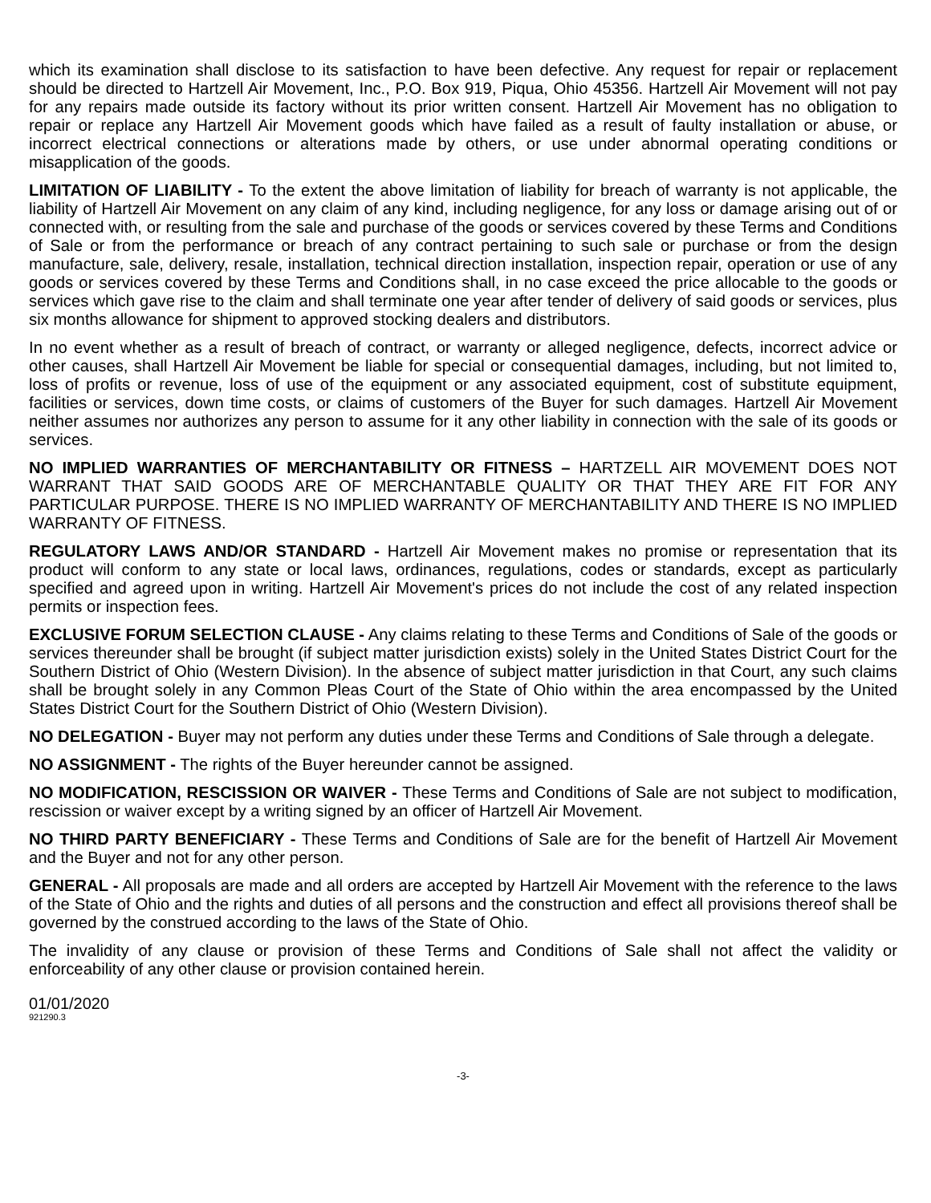which its examination shall disclose to its satisfaction to have been defective. Any request for repair or replacement should be directed to Hartzell Air Movement, Inc., P.O. Box 919, Piqua, Ohio 45356. Hartzell Air Movement will not pay for any repairs made outside its factory without its prior written consent. Hartzell Air Movement has no obligation to repair or replace any Hartzell Air Movement goods which have failed as a result of faulty installation or abuse, or incorrect electrical connections or alterations made by others, or use under abnormal operating conditions or misapplication of the goods.
LIMITATION OF LIABILITY - To the extent the above limitation of liability for breach of warranty is not applicable, the liability of Hartzell Air Movement on any claim of any kind, including negligence, for any loss or damage arising out of or connected with, or resulting from the sale and purchase of the goods or services covered by these Terms and Conditions of Sale or from the performance or breach of any contract pertaining to such sale or purchase or from the design manufacture, sale, delivery, resale, installation, technical direction installation, inspection repair, operation or use of any goods or services covered by these Terms and Conditions shall, in no case exceed the price allocable to the goods or services which gave rise to the claim and shall terminate one year after tender of delivery of said goods or services, plus six months allowance for shipment to approved stocking dealers and distributors.
In no event whether as a result of breach of contract, or warranty or alleged negligence, defects, incorrect advice or other causes, shall Hartzell Air Movement be liable for special or consequential damages, including, but not limited to, loss of profits or revenue, loss of use of the equipment or any associated equipment, cost of substitute equipment, facilities or services, down time costs, or claims of customers of the Buyer for such damages. Hartzell Air Movement neither assumes nor authorizes any person to assume for it any other liability in connection with the sale of its goods or services.
NO IMPLIED WARRANTIES OF MERCHANTABILITY OR FITNESS – HARTZELL AIR MOVEMENT DOES NOT WARRANT THAT SAID GOODS ARE OF MERCHANTABLE QUALITY OR THAT THEY ARE FIT FOR ANY PARTICULAR PURPOSE. THERE IS NO IMPLIED WARRANTY OF MERCHANTABILITY AND THERE IS NO IMPLIED WARRANTY OF FITNESS.
REGULATORY LAWS AND/OR STANDARD - Hartzell Air Movement makes no promise or representation that its product will conform to any state or local laws, ordinances, regulations, codes or standards, except as particularly specified and agreed upon in writing. Hartzell Air Movement's prices do not include the cost of any related inspection permits or inspection fees.
EXCLUSIVE FORUM SELECTION CLAUSE - Any claims relating to these Terms and Conditions of Sale of the goods or services thereunder shall be brought (if subject matter jurisdiction exists) solely in the United States District Court for the Southern District of Ohio (Western Division). In the absence of subject matter jurisdiction in that Court, any such claims shall be brought solely in any Common Pleas Court of the State of Ohio within the area encompassed by the United States District Court for the Southern District of Ohio (Western Division).
NO DELEGATION - Buyer may not perform any duties under these Terms and Conditions of Sale through a delegate.
NO ASSIGNMENT - The rights of the Buyer hereunder cannot be assigned.
NO MODIFICATION, RESCISSION OR WAIVER - These Terms and Conditions of Sale are not subject to modification, rescission or waiver except by a writing signed by an officer of Hartzell Air Movement.
NO THIRD PARTY BENEFICIARY - These Terms and Conditions of Sale are for the benefit of Hartzell Air Movement and the Buyer and not for any other person.
GENERAL - All proposals are made and all orders are accepted by Hartzell Air Movement with the reference to the laws of the State of Ohio and the rights and duties of all persons and the construction and effect all provisions thereof shall be governed by the construed according to the laws of the State of Ohio.
The invalidity of any clause or provision of these Terms and Conditions of Sale shall not affect the validity or enforceability of any other clause or provision contained herein.
01/01/2020
921290.3
-3-